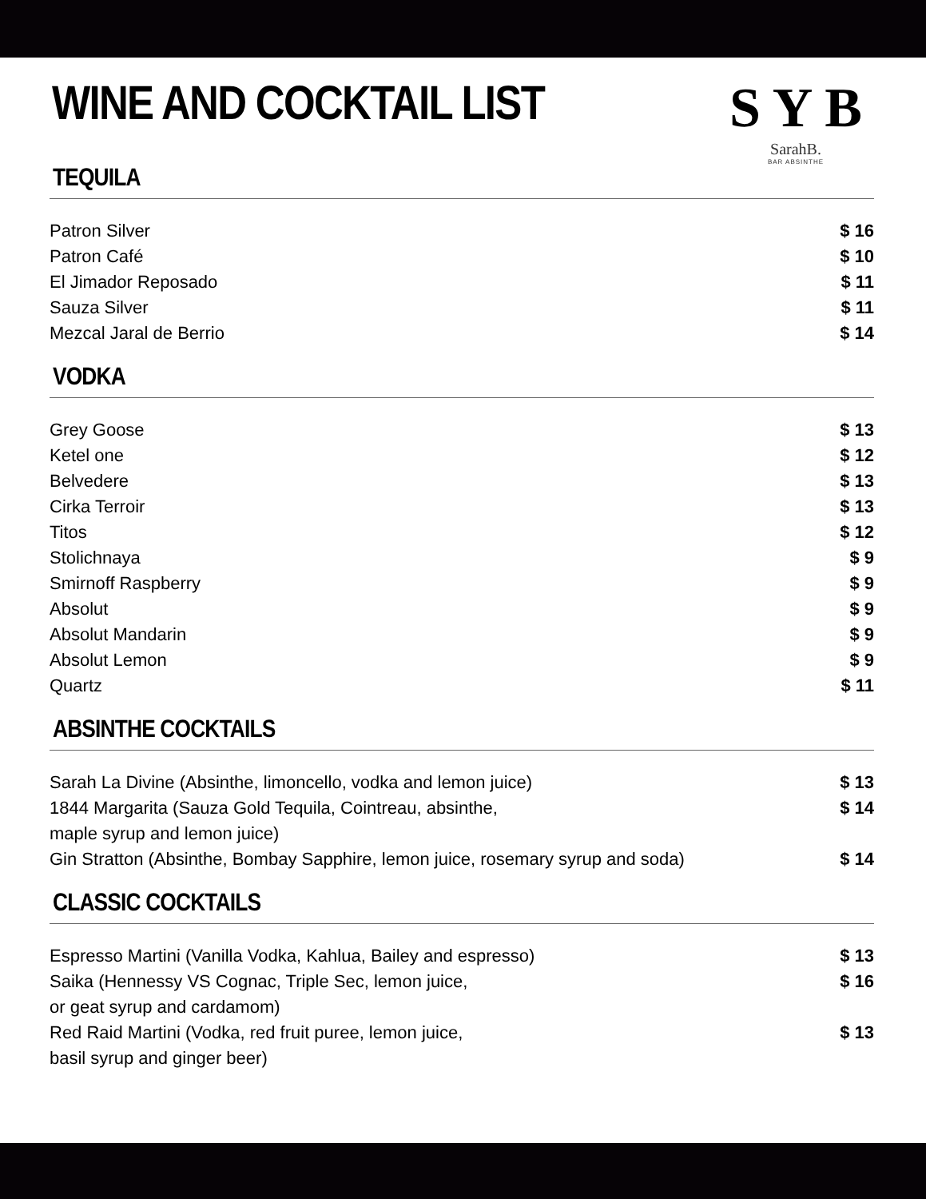S Y B
SarahB.
BAR ABSINTHE
WINE AND COCKTAIL LIST
TEQUILA
Patron Silver $ 16
Patron Café $ 10
El Jimador Reposado $ 11
Sauza Silver $ 11
Mezcal Jaral de Berrio $ 14
VODKA
Grey Goose $ 13
Ketel one $ 12
Belvedere $ 13
Cirka Terroir $ 13
Titos $ 12
Stolichnaya $ 9
Smirnoff Raspberry $ 9
Absolut $ 9
Absolut Mandarin $ 9
Absolut Lemon $ 9
Quartz $ 11
ABSINTHE COCKTAILS
Sarah La Divine (Absinthe, limoncello, vodka and lemon juice) $ 13
1844 Margarita (Sauza Gold Tequila, Cointreau, absinthe,
maple syrup and lemon juice) $ 14
Gin Stratton (Absinthe, Bombay Sapphire, lemon juice, rosemary syrup and soda) $ 14
CLASSIC COCKTAILS
Espresso Martini (Vanilla Vodka, Kahlua, Bailey and espresso) $ 13
Saika (Hennessy VS Cognac, Triple Sec, lemon juice,
or geat syrup and cardamom) $ 16
Red Raid Martini (Vodka, red fruit puree, lemon juice,
basil syrup and ginger beer) $ 13